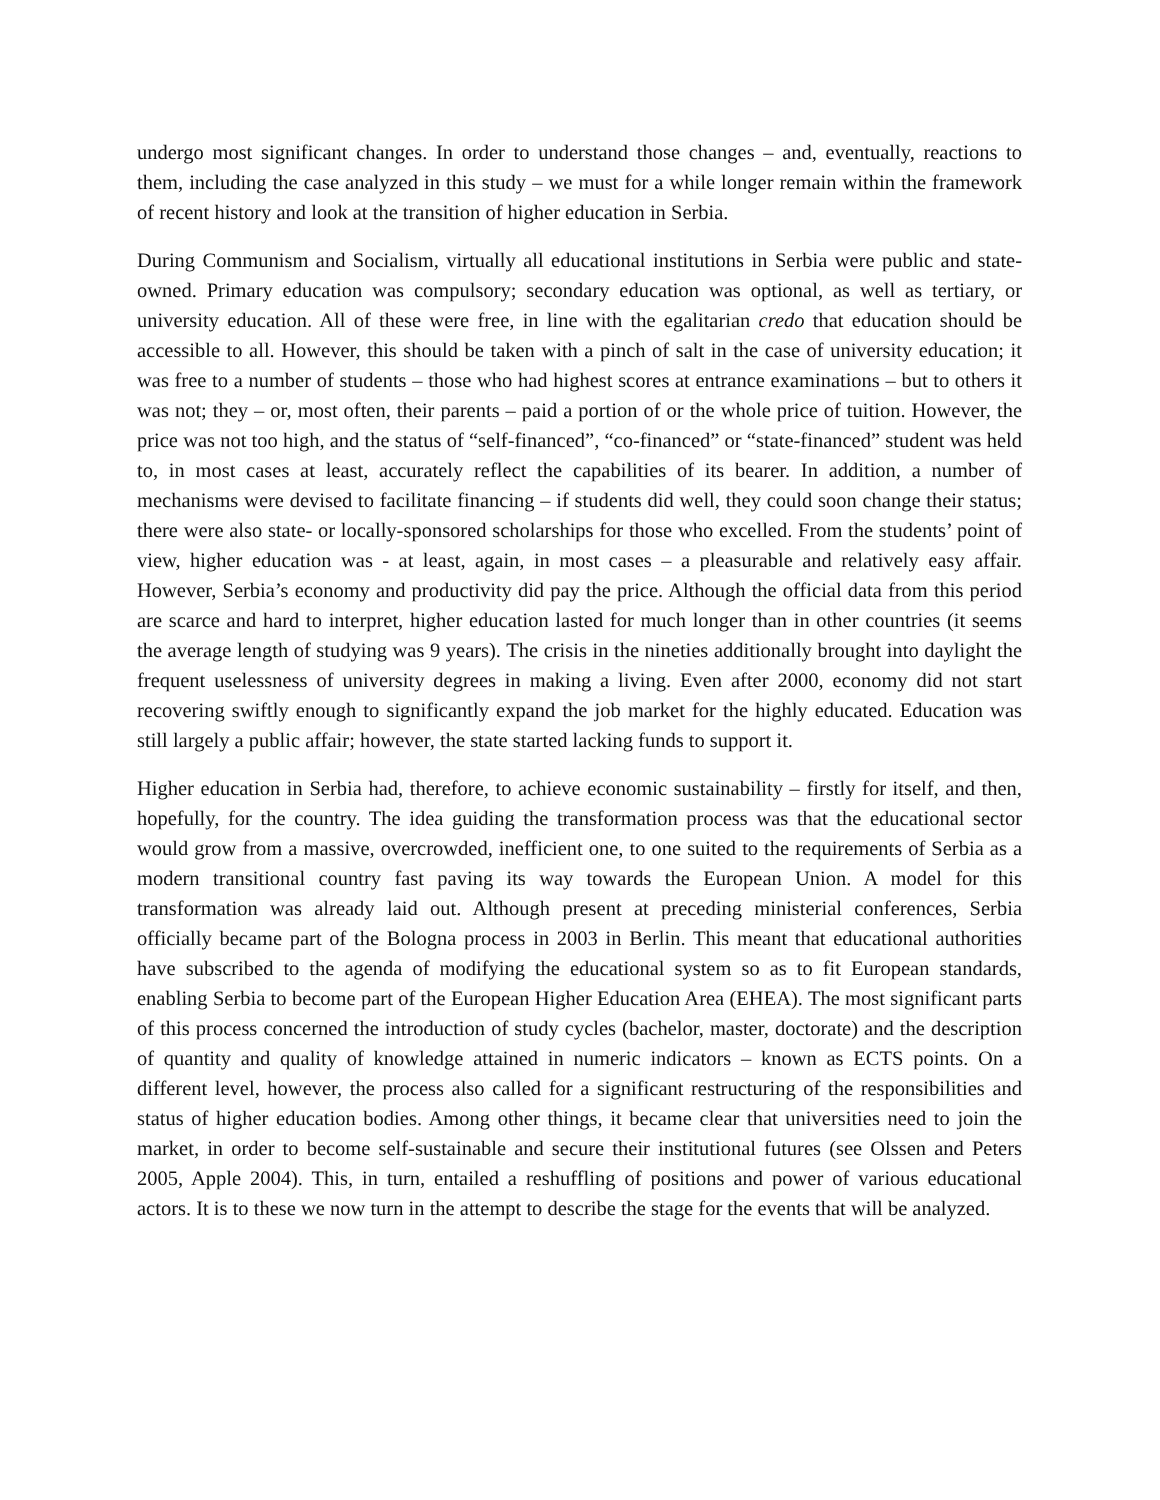undergo most significant changes. In order to understand those changes – and, eventually, reactions to them, including the case analyzed in this study – we must for a while longer remain within the framework of recent history and look at the transition of higher education in Serbia.
During Communism and Socialism, virtually all educational institutions in Serbia were public and state-owned. Primary education was compulsory; secondary education was optional, as well as tertiary, or university education. All of these were free, in line with the egalitarian credo that education should be accessible to all. However, this should be taken with a pinch of salt in the case of university education; it was free to a number of students – those who had highest scores at entrance examinations – but to others it was not; they – or, most often, their parents – paid a portion of or the whole price of tuition. However, the price was not too high, and the status of “self-financed”, “co-financed” or “state-financed” student was held to, in most cases at least, accurately reflect the capabilities of its bearer. In addition, a number of mechanisms were devised to facilitate financing – if students did well, they could soon change their status; there were also state- or locally-sponsored scholarships for those who excelled. From the students’ point of view, higher education was - at least, again, in most cases – a pleasurable and relatively easy affair. However, Serbia’s economy and productivity did pay the price. Although the official data from this period are scarce and hard to interpret, higher education lasted for much longer than in other countries (it seems the average length of studying was 9 years). The crisis in the nineties additionally brought into daylight the frequent uselessness of university degrees in making a living. Even after 2000, economy did not start recovering swiftly enough to significantly expand the job market for the highly educated. Education was still largely a public affair; however, the state started lacking funds to support it.
Higher education in Serbia had, therefore, to achieve economic sustainability – firstly for itself, and then, hopefully, for the country. The idea guiding the transformation process was that the educational sector would grow from a massive, overcrowded, inefficient one, to one suited to the requirements of Serbia as a modern transitional country fast paving its way towards the European Union. A model for this transformation was already laid out. Although present at preceding ministerial conferences, Serbia officially became part of the Bologna process in 2003 in Berlin. This meant that educational authorities have subscribed to the agenda of modifying the educational system so as to fit European standards, enabling Serbia to become part of the European Higher Education Area (EHEA). The most significant parts of this process concerned the introduction of study cycles (bachelor, master, doctorate) and the description of quantity and quality of knowledge attained in numeric indicators – known as ECTS points. On a different level, however, the process also called for a significant restructuring of the responsibilities and status of higher education bodies. Among other things, it became clear that universities need to join the market, in order to become self-sustainable and secure their institutional futures (see Olssen and Peters 2005, Apple 2004). This, in turn, entailed a reshuffling of positions and power of various educational actors. It is to these we now turn in the attempt to describe the stage for the events that will be analyzed.